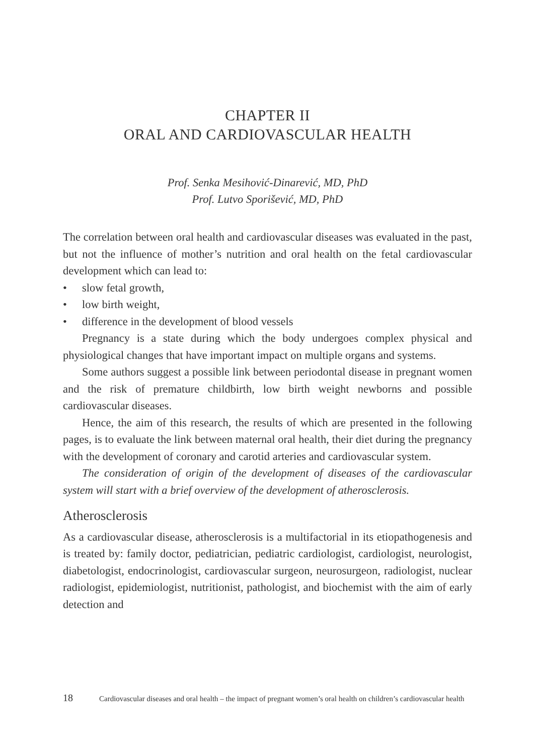CHAPTER II
ORAL AND CARDIOVASCULAR HEALTH
Prof. Senka Mesihović-Dinarević, MD, PhD
Prof. Lutvo Sporišević, MD, PhD
The correlation between oral health and cardiovascular diseases was evaluated in the past, but not the influence of mother’s nutrition and oral health on the fetal cardiovascular development which can lead to:
• slow fetal growth,
• low birth weight,
• difference in the development of blood vessels
Pregnancy is a state during which the body undergoes complex physical and physiological changes that have important impact on multiple organs and systems.
Some authors suggest a possible link between periodontal disease in pregnant women and the risk of premature childbirth, low birth weight newborns and possible cardiovascular diseases.
Hence, the aim of this research, the results of which are presented in the following pages, is to evaluate the link between maternal oral health, their diet during the pregnancy with the development of coronary and carotid arteries and cardiovascular system.
The consideration of origin of the development of diseases of the cardiovascular system will start with a brief overview of the development of atherosclerosis.
Atherosclerosis
As a cardiovascular disease, atherosclerosis is a multifactorial in its etiopathogenesis and is treated by: family doctor, pediatrician, pediatric cardiologist, cardiologist, neurologist, diabetologist, endocrinologist, cardiovascular surgeon, neurosurgeon, radiologist, nuclear radiologist, epidemiologist, nutritionist, pathologist, and biochemist with the aim of early detection and
18 Cardiovascular diseases and oral health – the impact of pregnant women’s oral health on children’s cardiovascular health